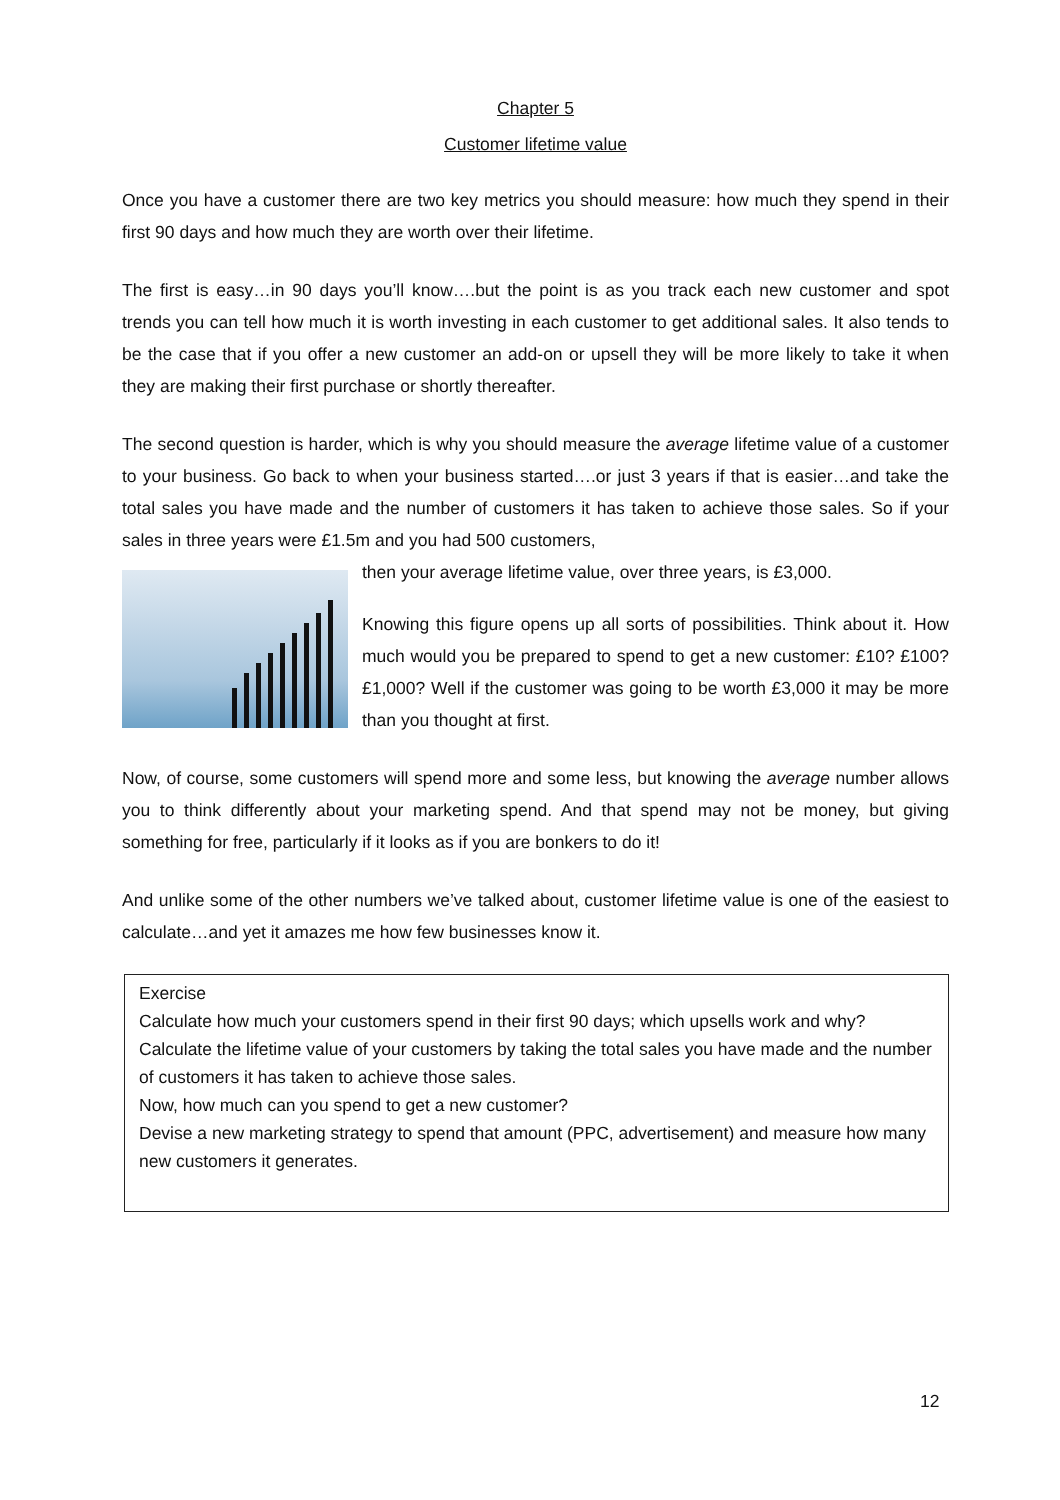Chapter 5
Customer lifetime value
Once you have a customer there are two key metrics you should measure: how much they spend in their first 90 days and how much they are worth over their lifetime.
The first is easy…in 90 days you’ll know….but the point is as you track each new customer and spot trends you can tell how much it is worth investing in each customer to get additional sales. It also tends to be the case that if you offer a new customer an add-on or upsell they will be more likely to take it when they are making their first purchase or shortly thereafter.
The second question is harder, which is why you should measure the average lifetime value of a customer to your business. Go back to when your business started….or just 3 years if that is easier…and take the total sales you have made and the number of customers it has taken to achieve those sales. So if your sales in three years were £1.5m and you had 500 customers,
then your average lifetime value, over three years, is £3,000.
Knowing this figure opens up all sorts of possibilities. Think about it. How much would you be prepared to spend to get a new customer: £10? £100? £1,000? Well if the customer was going to be worth £3,000 it may be more than you thought at first.
Now, of course, some customers will spend more and some less, but knowing the average number allows you to think differently about your marketing spend. And that spend may not be money, but giving something for free, particularly if it looks as if you are bonkers to do it!
And unlike some of the other numbers we’ve talked about, customer lifetime value is one of the easiest to calculate…and yet it amazes me how few businesses know it.
Exercise
Calculate how much your customers spend in their first 90 days; which upsells work and why?
Calculate the lifetime value of your customers by taking the total sales you have made and the number of customers it has taken to achieve those sales.
Now, how much can you spend to get a new customer?
Devise a new marketing strategy to spend that amount (PPC, advertisement) and measure how many new customers it generates.
12